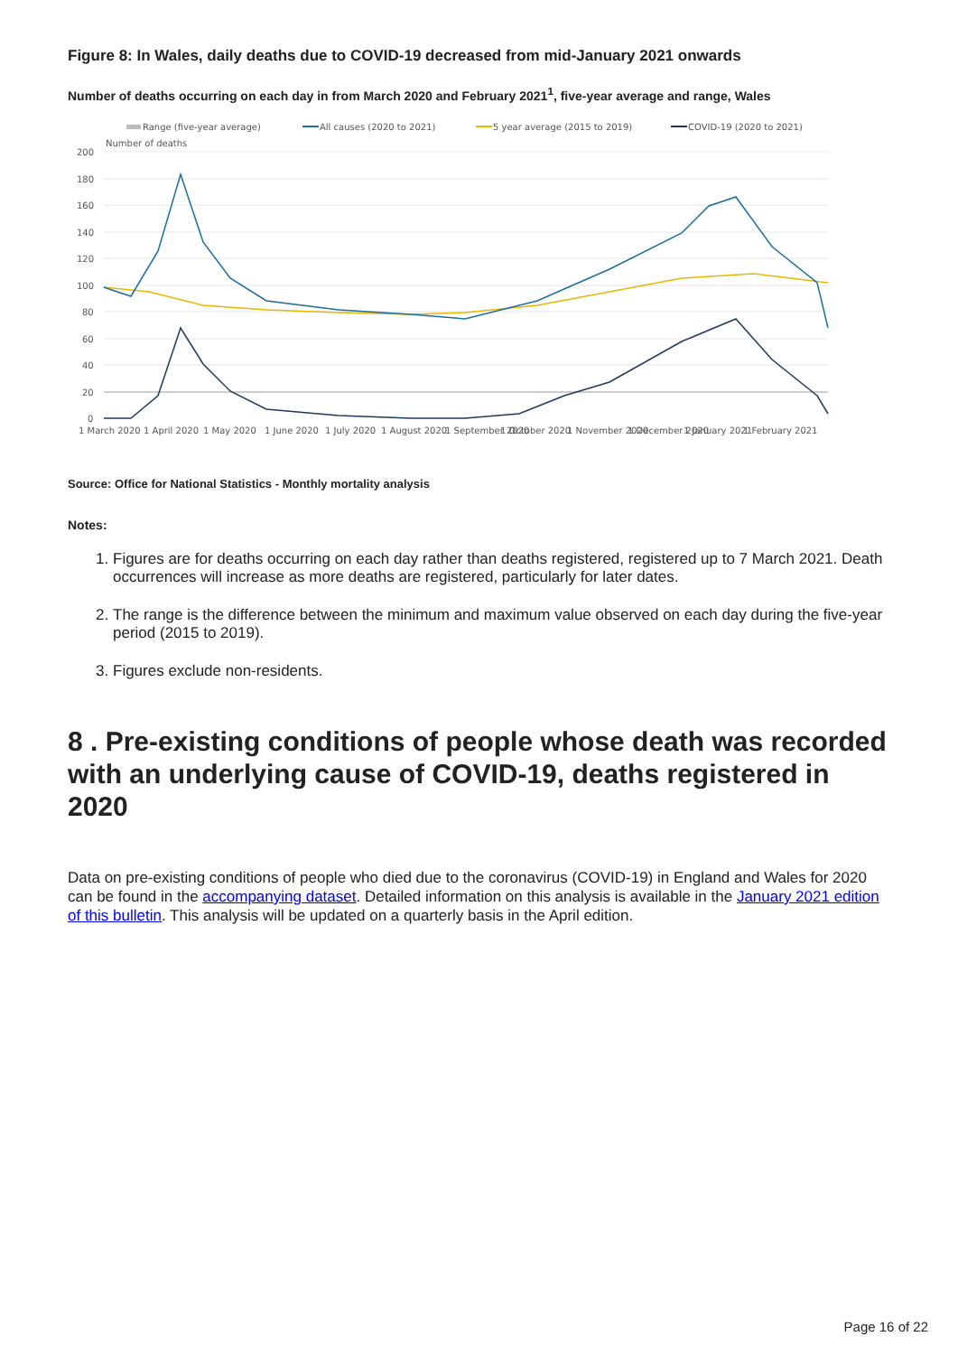Figure 8: In Wales, daily deaths due to COVID-19 decreased from mid-January 2021 onwards
Number of deaths occurring on each day in from March 2020 and February 2021<sup>1</sup>, five-year average and range, Wales
Range (five-year average)
All causes (2020 to 2021)
5 year average (2015 to 2019)
COVID-19 (2020 to 2021)
Number of deaths
200
180
160
140
120
100
80
60
40
20
0
1 March 2020
1 April 2020
1 May 2020
1 June 2020
1 July 2020
1 August 2020
1 September 2020
1 October 2020
1 November 2020
1 December 2020
1 January 2021
1 February 2021
Source: Office for National Statistics - Monthly mortality analysis
Notes:
1. Figures are for deaths occurring on each day rather than deaths registered, registered up to 7 March 2021. Death occurrences will increase as more deaths are registered, particularly for later dates.
2. The range is the difference between the minimum and maximum value observed on each day during the five-year period (2015 to 2019).
3. Figures exclude non-residents.
8 . Pre-existing conditions of people whose death was recorded with an underlying cause of COVID-19, deaths registered in 2020
Data on pre-existing conditions of people who died due to the coronavirus (COVID-19) in England and Wales for 2020 can be found in the accompanying dataset. Detailed information on this analysis is available in the January 2021 edition of this bulletin. This analysis will be updated on a quarterly basis in the April edition.
Page 16 of 22